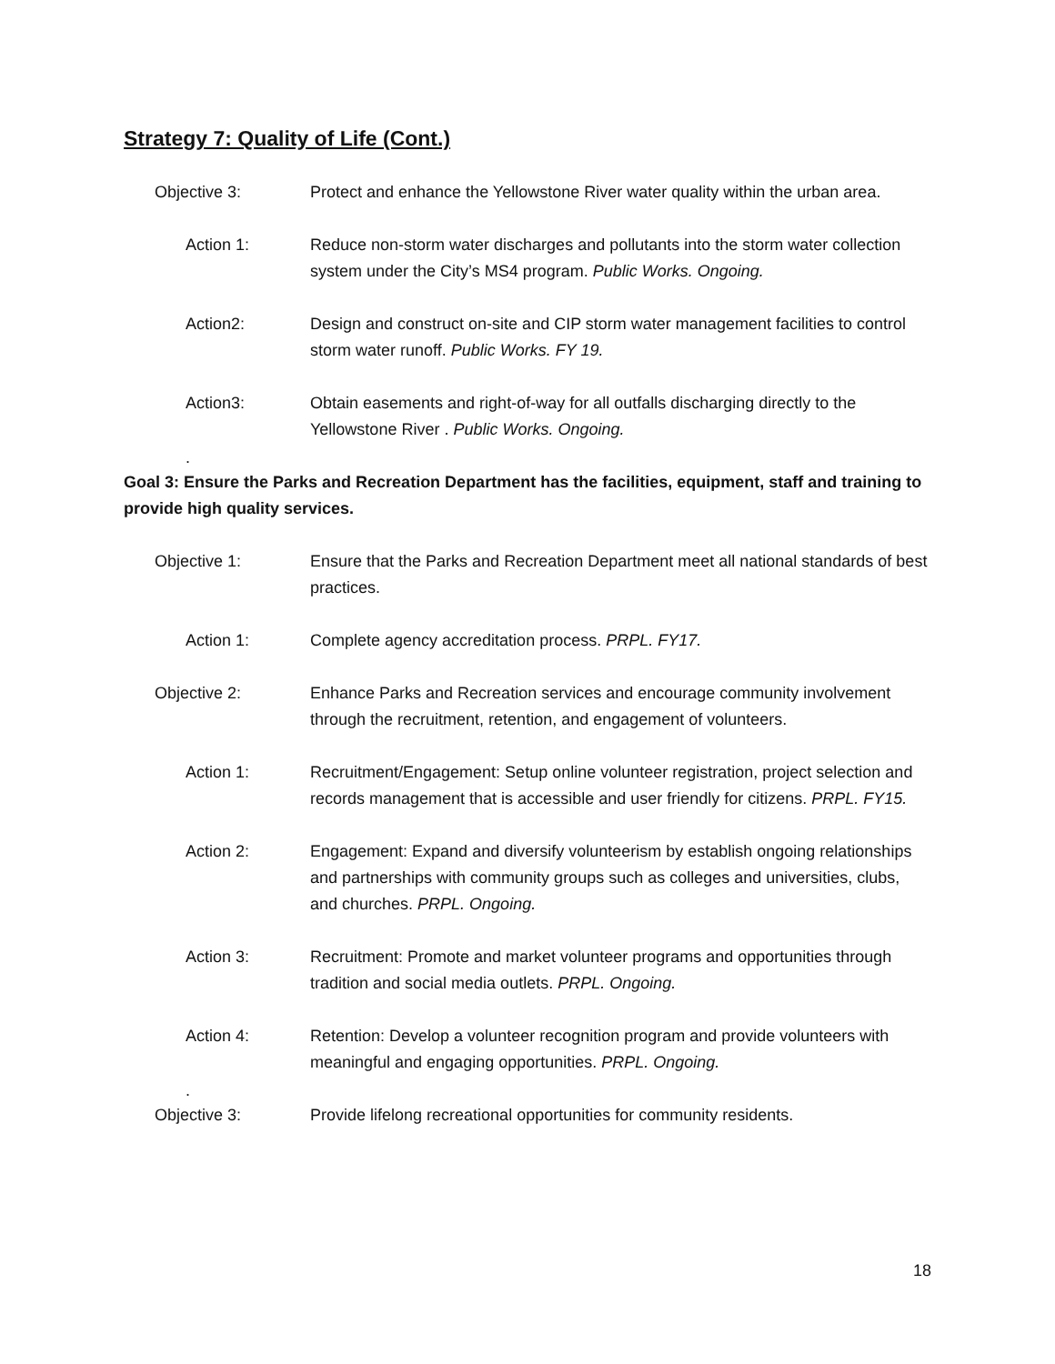Strategy 7: Quality of Life (Cont.)
Objective 3: Protect and enhance the Yellowstone River water quality within the urban area.
Action 1: Reduce non-storm water discharges and pollutants into the storm water collection system under the City’s MS4 program. Public Works. Ongoing.
Action2: Design and construct on-site and CIP storm water management facilities to control storm water runoff. Public Works. FY 19.
Action3: Obtain easements and right-of-way for all outfalls discharging directly to the Yellowstone River . Public Works. Ongoing.
.
Goal 3: Ensure the Parks and Recreation Department has the facilities, equipment, staff and training to provide high quality services.
Objective 1: Ensure that the Parks and Recreation Department meet all national standards of best practices.
Action 1: Complete agency accreditation process. PRPL. FY17.
Objective 2: Enhance Parks and Recreation services and encourage community involvement through the recruitment, retention, and engagement of volunteers.
Action 1: Recruitment/Engagement: Setup online volunteer registration, project selection and records management that is accessible and user friendly for citizens. PRPL. FY15.
Action 2: Engagement: Expand and diversify volunteerism by establish ongoing relationships and partnerships with community groups such as colleges and universities, clubs, and churches. PRPL. Ongoing.
Action 3: Recruitment: Promote and market volunteer programs and opportunities through tradition and social media outlets. PRPL. Ongoing.
Action 4: Retention: Develop a volunteer recognition program and provide volunteers with meaningful and engaging opportunities. PRPL. Ongoing.
.
Objective 3: Provide lifelong recreational opportunities for community residents.
18